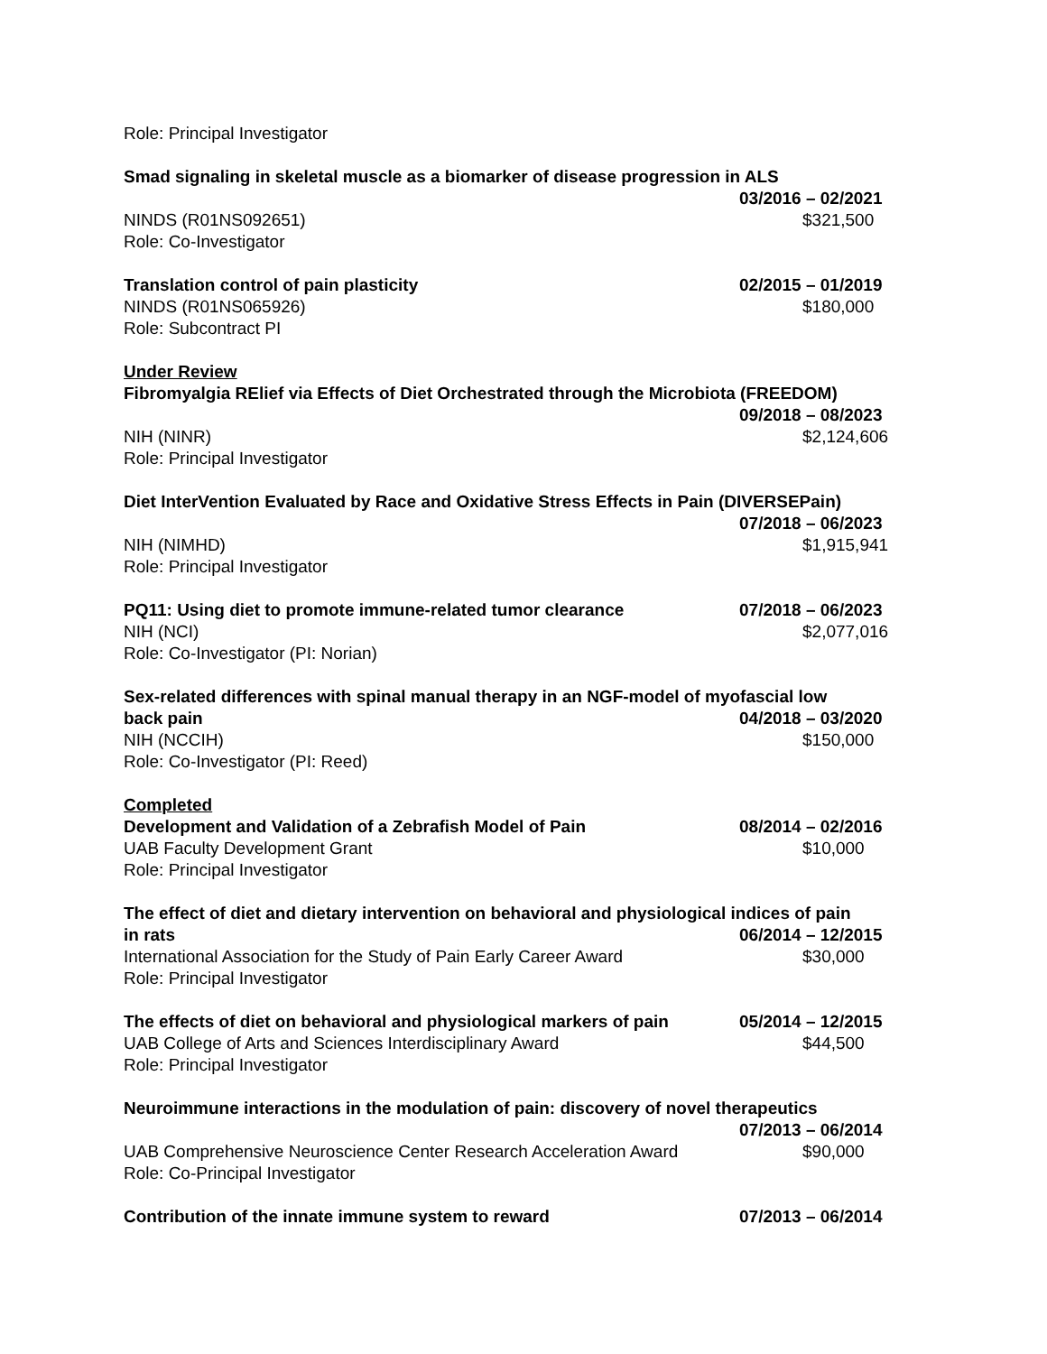Role: Principal Investigator
Smad signaling in skeletal muscle as a biomarker of disease progression in ALS
03/2016 – 02/2021
NINDS (R01NS092651) $321,500
Role: Co-Investigator
Translation control of pain plasticity 02/2015 – 01/2019
NINDS (R01NS065926) $180,000
Role: Subcontract PI
Under Review
Fibromyalgia RElief via Effects of Diet Orchestrated through the Microbiota (FREEDOM)
09/2018 – 08/2023
NIH (NINR) $2,124,606
Role: Principal Investigator
Diet InterVention Evaluated by Race and Oxidative Stress Effects in Pain (DIVERSEPain)
07/2018 – 06/2023
NIH (NIMHD) $1,915,941
Role: Principal Investigator
PQ11: Using diet to promote immune-related tumor clearance 07/2018 – 06/2023
NIH (NCI) $2,077,016
Role: Co-Investigator (PI: Norian)
Sex-related differences with spinal manual therapy in an NGF-model of myofascial low
back pain 04/2018 – 03/2020
NIH (NCCIH) $150,000
Role: Co-Investigator (PI: Reed)
Completed
Development and Validation of a Zebrafish Model of Pain 08/2014 – 02/2016
UAB Faculty Development Grant $10,000
Role: Principal Investigator
The effect of diet and dietary intervention on behavioral and physiological indices of pain
in rats 06/2014 – 12/2015
International Association for the Study of Pain Early Career Award $30,000
Role: Principal Investigator
The effects of diet on behavioral and physiological markers of pain 05/2014 – 12/2015
UAB College of Arts and Sciences Interdisciplinary Award $44,500
Role: Principal Investigator
Neuroimmune interactions in the modulation of pain: discovery of novel therapeutics
07/2013 – 06/2014
UAB Comprehensive Neuroscience Center Research Acceleration Award $90,000
Role: Co-Principal Investigator
Contribution of the innate immune system to reward 07/2013 – 06/2014